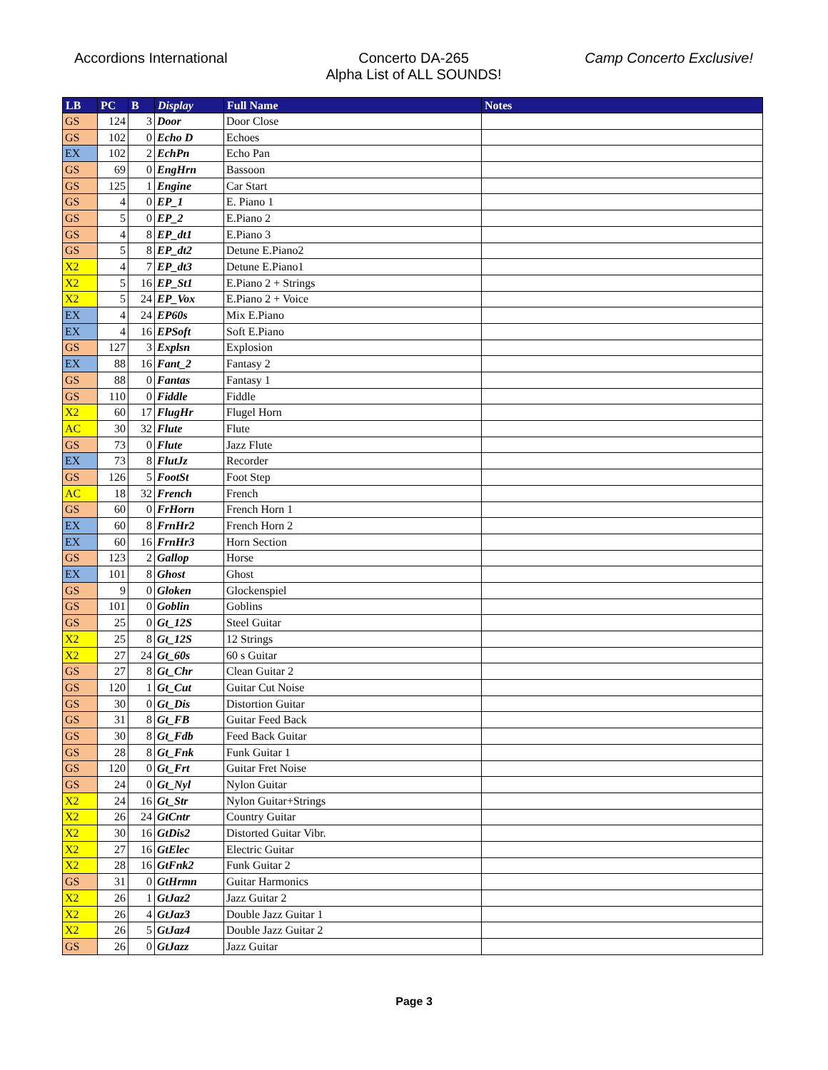Accordions International Concerto DA-265
Alpha List of ALL SOUNDS!
Camp Concerto Exclusive!
| LB | PC | B | Display | Full Name | Notes |
| --- | --- | --- | --- | --- | --- |
| GS | 124 | 3 | Door | Door Close | |
| GS | 102 | 0 | Echo D | Echoes | |
| EX | 102 | 2 | EchPn | Echo Pan | |
| GS | 69 | 0 | EngHrn | Bassoon | |
| GS | 125 | 1 | Engine | Car Start | |
| GS | 4 | 0 | EP_1 | E. Piano 1 | |
| GS | 5 | 0 | EP_2 | E.Piano 2 | |
| GS | 4 | 8 | EP_dt1 | E.Piano 3 | |
| GS | 5 | 8 | EP_dt2 | Detune E.Piano2 | |
| X2 | 4 | 7 | EP_dt3 | Detune E.Piano1 | |
| X2 | 5 | 16 | EP_St1 | E.Piano 2 + Strings | |
| X2 | 5 | 24 | EP_Vox | E.Piano 2 + Voice | |
| EX | 4 | 24 | EP60s | Mix E.Piano | |
| EX | 4 | 16 | EPSoft | Soft E.Piano | |
| GS | 127 | 3 | Explsn | Explosion | |
| EX | 88 | 16 | Fant_2 | Fantasy 2 | |
| GS | 88 | 0 | Fantas | Fantasy 1 | |
| GS | 110 | 0 | Fiddle | Fiddle | |
| X2 | 60 | 17 | FlugHr | Flugel Horn | |
| AC | 30 | 32 | Flute | Flute | |
| GS | 73 | 0 | Flute | Jazz Flute | |
| EX | 73 | 8 | FlutJz | Recorder | |
| GS | 126 | 5 | FootSt | Foot Step | |
| AC | 18 | 32 | French | French | |
| GS | 60 | 0 | FrHorn | French Horn 1 | |
| EX | 60 | 8 | FrnHr2 | French Horn 2 | |
| EX | 60 | 16 | FrnHr3 | Horn Section | |
| GS | 123 | 2 | Gallop | Horse | |
| EX | 101 | 8 | Ghost | Ghost | |
| GS | 9 | 0 | Gloken | Glockenspiel | |
| GS | 101 | 0 | Goblin | Goblins | |
| GS | 25 | 0 | Gt_12S | Steel Guitar | |
| X2 | 25 | 8 | Gt_12S | 12 Strings | |
| X2 | 27 | 24 | Gt_60s | 60 s Guitar | |
| GS | 27 | 8 | Gt_Chr | Clean Guitar 2 | |
| GS | 120 | 1 | Gt_Cut | Guitar Cut Noise | |
| GS | 30 | 0 | Gt_Dis | Distortion Guitar | |
| GS | 31 | 8 | Gt_FB | Guitar Feed Back | |
| GS | 30 | 8 | Gt_Fdb | Feed Back Guitar | |
| GS | 28 | 8 | Gt_Fnk | Funk Guitar 1 | |
| GS | 120 | 0 | Gt_Frt | Guitar Fret Noise | |
| GS | 24 | 0 | Gt_Nyl | Nylon Guitar | |
| X2 | 24 | 16 | Gt_Str | Nylon Guitar+Strings | |
| X2 | 26 | 24 | GtCntr | Country Guitar | |
| X2 | 30 | 16 | GtDis2 | Distorted Guitar Vibr. | |
| X2 | 27 | 16 | GtElec | Electric Guitar | |
| X2 | 28 | 16 | GtFnk2 | Funk Guitar 2 | |
| GS | 31 | 0 | GtHrmn | Guitar Harmonics | |
| X2 | 26 | 1 | GtJaz2 | Jazz Guitar 2 | |
| X2 | 26 | 4 | GtJaz3 | Double Jazz Guitar 1 | |
| X2 | 26 | 5 | GtJaz4 | Double Jazz Guitar 2 | |
| GS | 26 | 0 | GtJazz | Jazz Guitar | |
Page 3